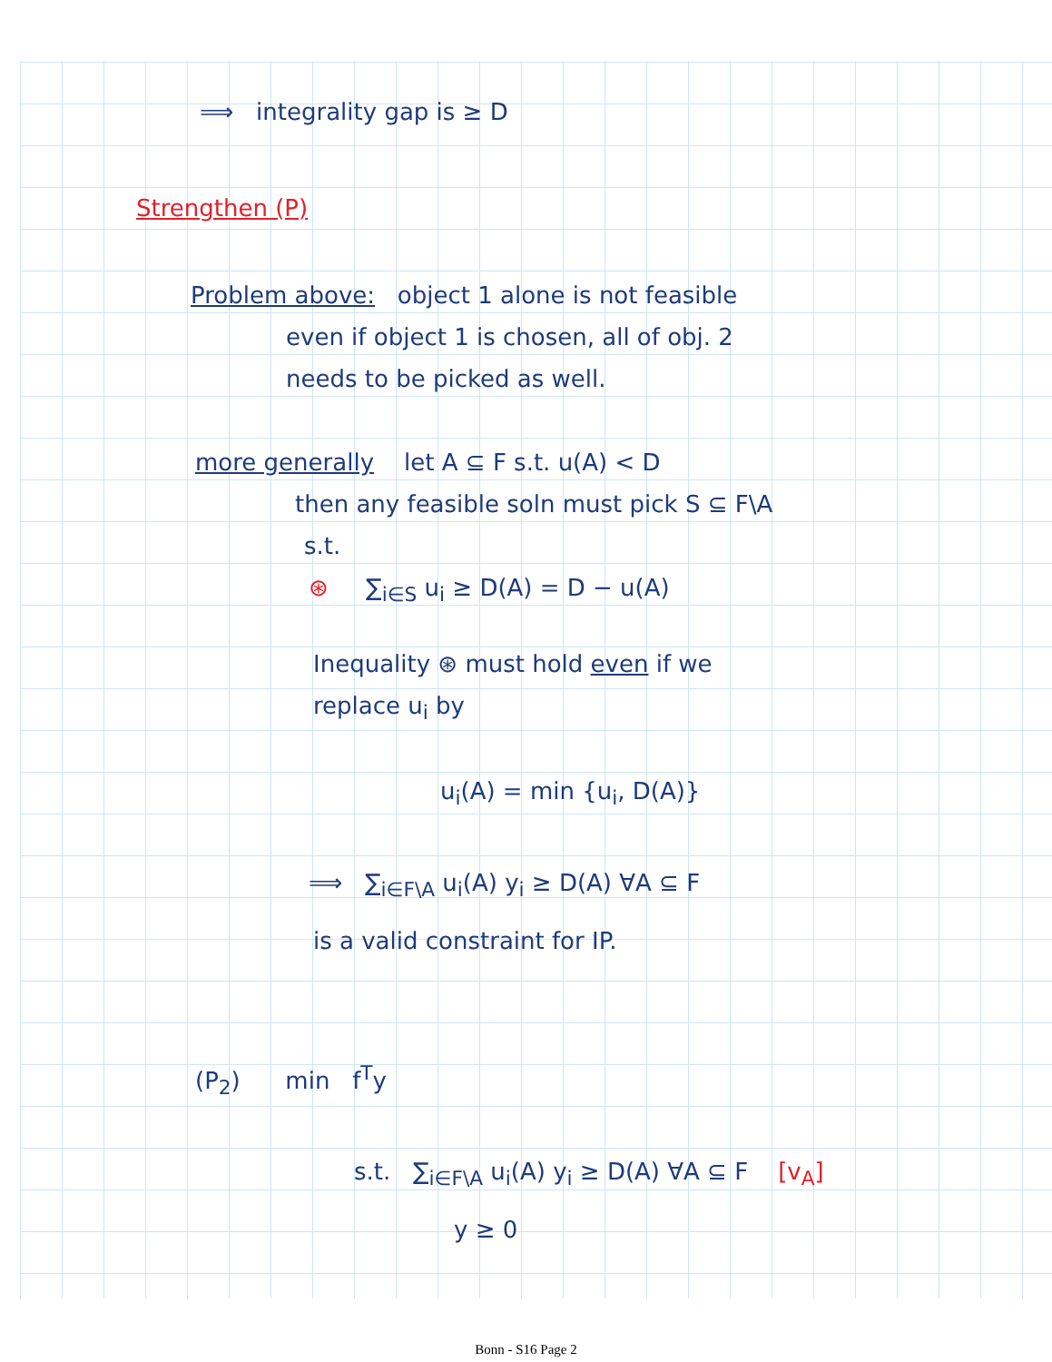⟹ integrality gap is ≥ D
Strengthen (P)
Problem above: object 1 alone is not feasible
even if object 1 is chosen, all of obj. 2
needs to be picked as well.
more generally let A ⊆ F s.t. u(A) < D
then any feasible soln must pick S ⊆ F\A
s.t.
⊛ ∑<sub>i∈S</sub> u<sub>i</sub> ≥ D(A) = D − u(A)
Inequality ⊛ must hold even if we
replace u<sub>i</sub> by
u<sub>i</sub>(A) = min {u<sub>i</sub>, D(A)}
⟹ ∑<sub>i∈F\A</sub> u<sub>i</sub>(A) y<sub>i</sub> ≥ D(A) ∀A ⊆ F
is a valid constraint for IP.
(P<sub>2</sub>) min f<sup>T</sup>y
s.t. ∑<sub>i∈F\A</sub> u<sub>i</sub>(A) y<sub>i</sub> ≥ D(A) ∀A ⊆ F [v<sub>A</sub>]
y ≥ 0
Bonn - S16 Page 2